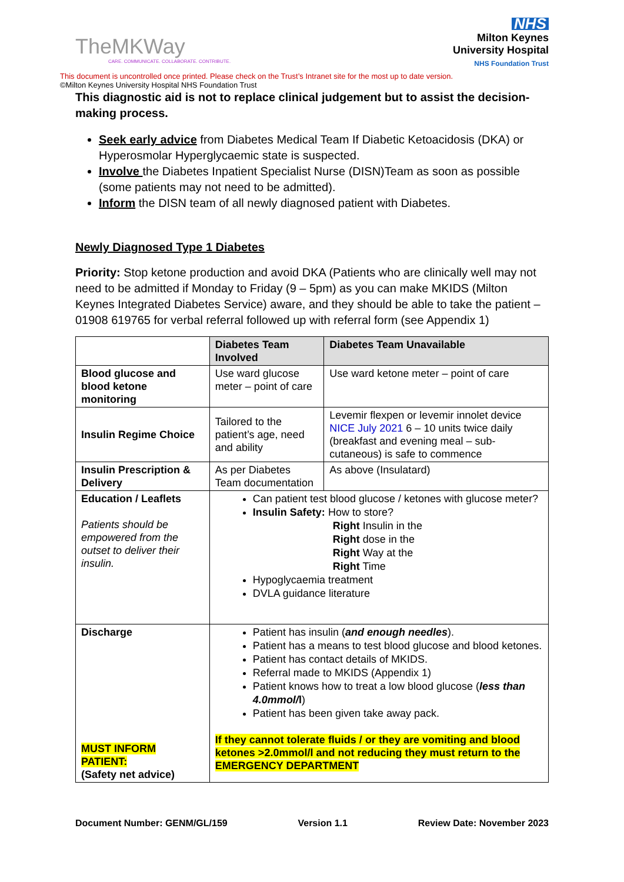TheMKWay
CARE. COMMUNICATE. COLLABORATE. CONTRIBUTE.
NHS
Milton Keynes
University Hospital
NHS Foundation Trust
This document is uncontrolled once printed. Please check on the Trust’s Intranet site for the most up to date version.
©Milton Keynes University Hospital NHS Foundation Trust
This diagnostic aid is not to replace clinical judgement but to assist the decision-making process.
Seek early advice from Diabetes Medical Team If Diabetic Ketoacidosis (DKA) or Hyperosmolar Hyperglycaemic state is suspected.
Involve the Diabetes Inpatient Specialist Nurse (DISN)Team as soon as possible (some patients may not need to be admitted).
Inform the DISN team of all newly diagnosed patient with Diabetes.
Newly Diagnosed Type 1 Diabetes
Priority: Stop ketone production and avoid DKA (Patients who are clinically well may not need to be admitted if Monday to Friday (9 – 5pm) as you can make MKIDS (Milton Keynes Integrated Diabetes Service) aware, and they should be able to take the patient – 01908 619765 for verbal referral followed up with referral form (see Appendix 1)
| | Diabetes Team Involved | Diabetes Team Unavailable |
| --- | --- | --- |
| Blood glucose and blood ketone monitoring | Use ward glucose meter – point of care | Use ward ketone meter – point of care |
| Insulin Regime Choice | Tailored to the patient’s age, need and ability | Levemir flexpen or levemir innolet device NICE July 2021 6 – 10 units twice daily (breakfast and evening meal – sub-cutaneous) is safe to commence |
| Insulin Prescription & Delivery | As per Diabetes Team documentation | As above (Insulatard) |
| Education / Leaflets Patients should be empowered from the outset to deliver their insulin. | Can patient test blood glucose / ketones with glucose meter? Insulin Safety: How to store? Right Insulin in the Right dose in the Right Way at the Right Time Hypoglycaemia treatment DVLA guidance literature | |
| Discharge MUST INFORM PATIENT: (Safety net advice) | Patient has insulin ( and enough needles ). Patient has a means to test blood glucose and blood ketones. Patient has contact details of MKIDS. Referral made to MKIDS (Appendix 1) Patient knows how to treat a low blood glucose ( less than 4.0mmol/ l ) Patient has been given take away pack. If they cannot tolerate fluids / or they are vomiting and blood ketones >2.0mmol/l and not reducing they must return to the EMERGENCY DEPARTMENT | |
Document Number: GENM/GL/159 Version 1.1 Review Date: November 2023